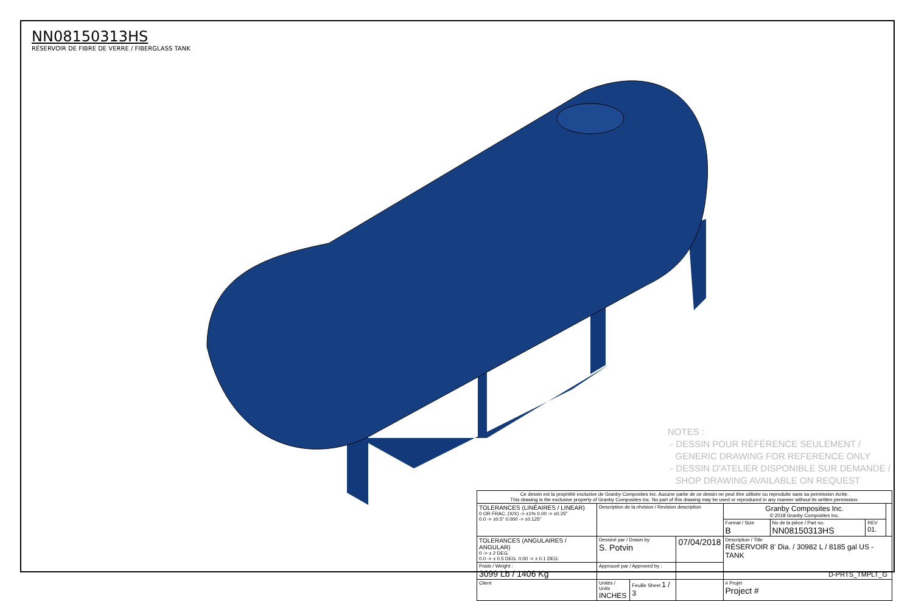NN08150313HS
RÉSERVOIR DE FIBRE DE VERRE / FIBERGLASS TANK
NOTES :
- DESSIN POUR RÉFÉRENCE SEULEMENT /
GENERIC DRAWING FOR REFERENCE ONLY
- DESSIN D'ATELIER DISPONIBLE SUR DEMANDE /
SHOP DRAWING AVAILABLE ON REQUEST
Ce dessin est la propriété exclusive de Granby Composites Inc. Aucune partie de ce dessin ne peut être utilisée ou reproduite sans sa permission écrite.
This drawing is the exclusive property of Granby Composites Inc. No part of this drawing may be used or reproduced in any manner without its written permission.
| TOLERANCES (LINÉAIRES / LINEAR) 0 OR FRAC. (X/X) -> ±1% 0.00 -> ±0.25" 0.0 -> ±0.5" 0.000 -> ±0.125" | Description de la révision / Revision description | | | Granby Composites Inc. © 2018 Granby Composites Inc. | | | |
| | | | | Format / Size B | No de la pièce / Part no. NN08150313HS | REV 01. | |
| TOLERANCES (ANGULAIRES / ANGULAR) 0 -> ± 2 DEG. 0.0 -> ± 0.5 DEG. 0.00 -> ± 0.1 DEG. | Dessiné par / Drawn by S. Potvin | | 07/04/2018 | Description / Title RÉSERVOIR 8' Dia. / 30982 L / 8185 gal US - TANK | | | |
| Poids / Weight : 3099 Lb / 1406 Kg | Approuvé par / Approved by : | | | | | | |
| Client | Unités / Units INCHES | Feuille Sheet 1 / 3 | | # Projet Project # | | | |
D-PRTS_TMPLT_G